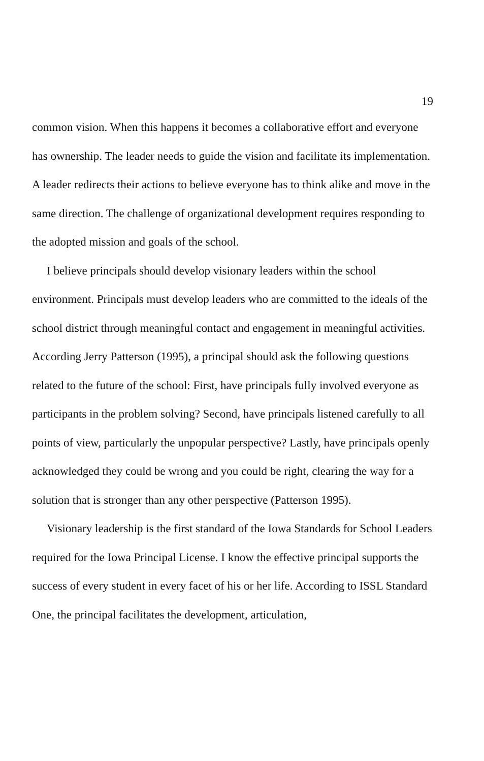19
common vision. When this happens it becomes a collaborative effort and everyone has ownership. The leader needs to guide the vision and facilitate its implementation. A leader redirects their actions to believe everyone has to think alike and move in the same direction. The challenge of organizational development requires responding to the adopted mission and goals of the school.
I believe principals should develop visionary leaders within the school environment. Principals must develop leaders who are committed to the ideals of the school district through meaningful contact and engagement in meaningful activities. According Jerry Patterson (1995), a principal should ask the following questions related to the future of the school: First, have principals fully involved everyone as participants in the problem solving? Second, have principals listened carefully to all points of view, particularly the unpopular perspective? Lastly, have principals openly acknowledged they could be wrong and you could be right, clearing the way for a solution that is stronger than any other perspective (Patterson 1995).
Visionary leadership is the first standard of the Iowa Standards for School Leaders required for the Iowa Principal License. I know the effective principal supports the success of every student in every facet of his or her life. According to ISSL Standard One, the principal facilitates the development, articulation,